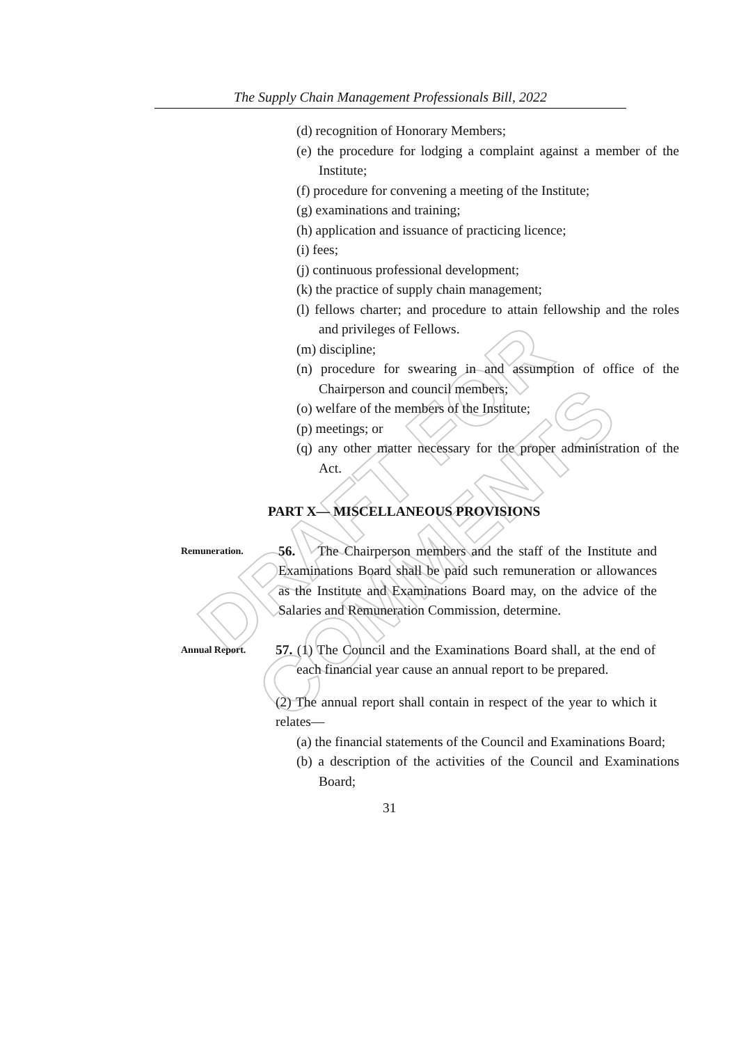DRAFT FOR COMMENTS
The Supply Chain Management Professionals Bill, 2022
(d) recognition of Honorary Members;
(e) the procedure for lodging a complaint against a member of the Institute;
(f) procedure for convening a meeting of the Institute;
(g) examinations and training;
(h) application and issuance of practicing licence;
(i) fees;
(j) continuous professional development;
(k) the practice of supply chain management;
(l) fellows charter; and procedure to attain fellowship and the roles and privileges of Fellows.
(m) discipline;
(n) procedure for swearing in and assumption of office of the Chairperson and council members;
(o) welfare of the members of the Institute;
(p) meetings; or
(q) any other matter necessary for the proper administration of the Act.
PART X— MISCELLANEOUS PROVISIONS
Remuneration.
56. The Chairperson members and the staff of the Institute and Examinations Board shall be paid such remuneration or allowances as the Institute and Examinations Board may, on the advice of the Salaries and Remuneration Commission, determine.
Annual Report.
57. (1) The Council and the Examinations Board shall, at the end of each financial year cause an annual report to be prepared.
(2) The annual report shall contain in respect of the year to which it relates—
(a) the financial statements of the Council and Examinations Board;
(b) a description of the activities of the Council and Examinations Board;
31